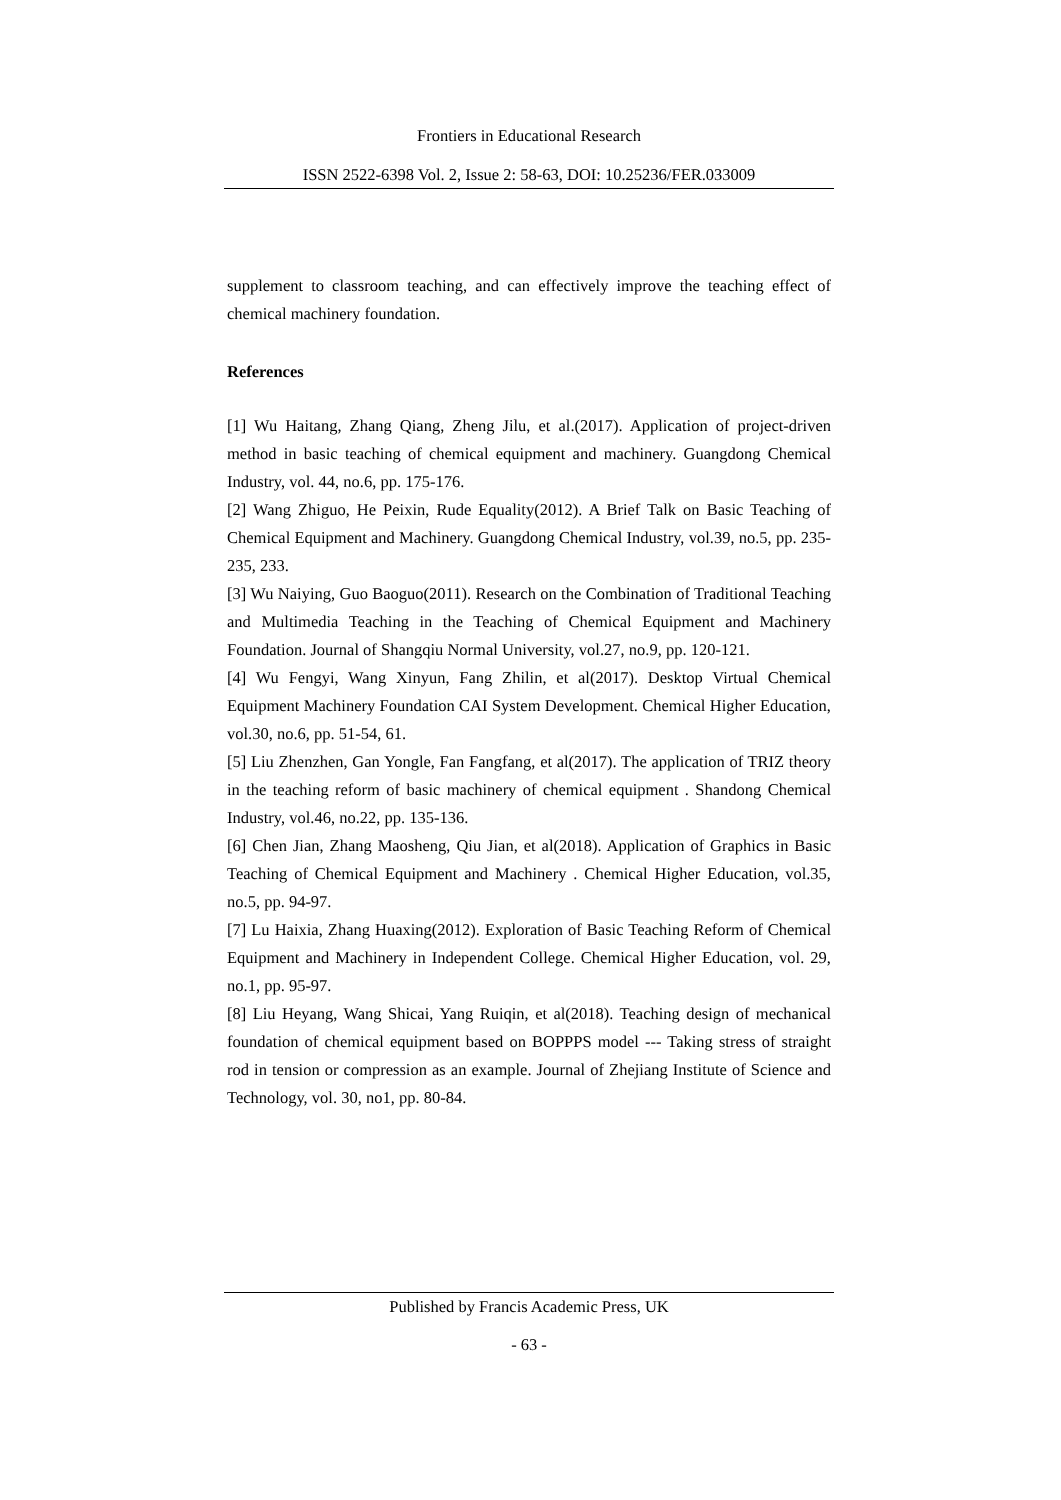Frontiers in Educational Research
ISSN 2522-6398 Vol. 2, Issue 2: 58-63, DOI: 10.25236/FER.033009
supplement to classroom teaching, and can effectively improve the teaching effect of chemical machinery foundation.
References
[1] Wu Haitang, Zhang Qiang, Zheng Jilu, et al.(2017). Application of project-driven method in basic teaching of chemical equipment and machinery. Guangdong Chemical Industry, vol. 44, no.6, pp. 175-176.
[2] Wang Zhiguo, He Peixin, Rude Equality(2012). A Brief Talk on Basic Teaching of Chemical Equipment and Machinery. Guangdong Chemical Industry, vol.39, no.5, pp. 235-235, 233.
[3] Wu Naiying, Guo Baoguo(2011). Research on the Combination of Traditional Teaching and Multimedia Teaching in the Teaching of Chemical Equipment and Machinery Foundation. Journal of Shangqiu Normal University, vol.27, no.9, pp. 120-121.
[4] Wu Fengyi, Wang Xinyun, Fang Zhilin, et al(2017). Desktop Virtual Chemical Equipment Machinery Foundation CAI System Development. Chemical Higher Education, vol.30, no.6, pp. 51-54, 61.
[5] Liu Zhenzhen, Gan Yongle, Fan Fangfang, et al(2017). The application of TRIZ theory in the teaching reform of basic machinery of chemical equipment . Shandong Chemical Industry, vol.46, no.22, pp. 135-136.
[6] Chen Jian, Zhang Maosheng, Qiu Jian, et al(2018). Application of Graphics in Basic Teaching of Chemical Equipment and Machinery . Chemical Higher Education, vol.35, no.5, pp. 94-97.
[7] Lu Haixia, Zhang Huaxing(2012). Exploration of Basic Teaching Reform of Chemical Equipment and Machinery in Independent College. Chemical Higher Education, vol. 29, no.1, pp. 95-97.
[8] Liu Heyang, Wang Shicai, Yang Ruiqin, et al(2018). Teaching design of mechanical foundation of chemical equipment based on BOPPPS model --- Taking stress of straight rod in tension or compression as an example. Journal of Zhejiang Institute of Science and Technology, vol. 30, no1, pp. 80-84.
Published by Francis Academic Press, UK
- 63 -